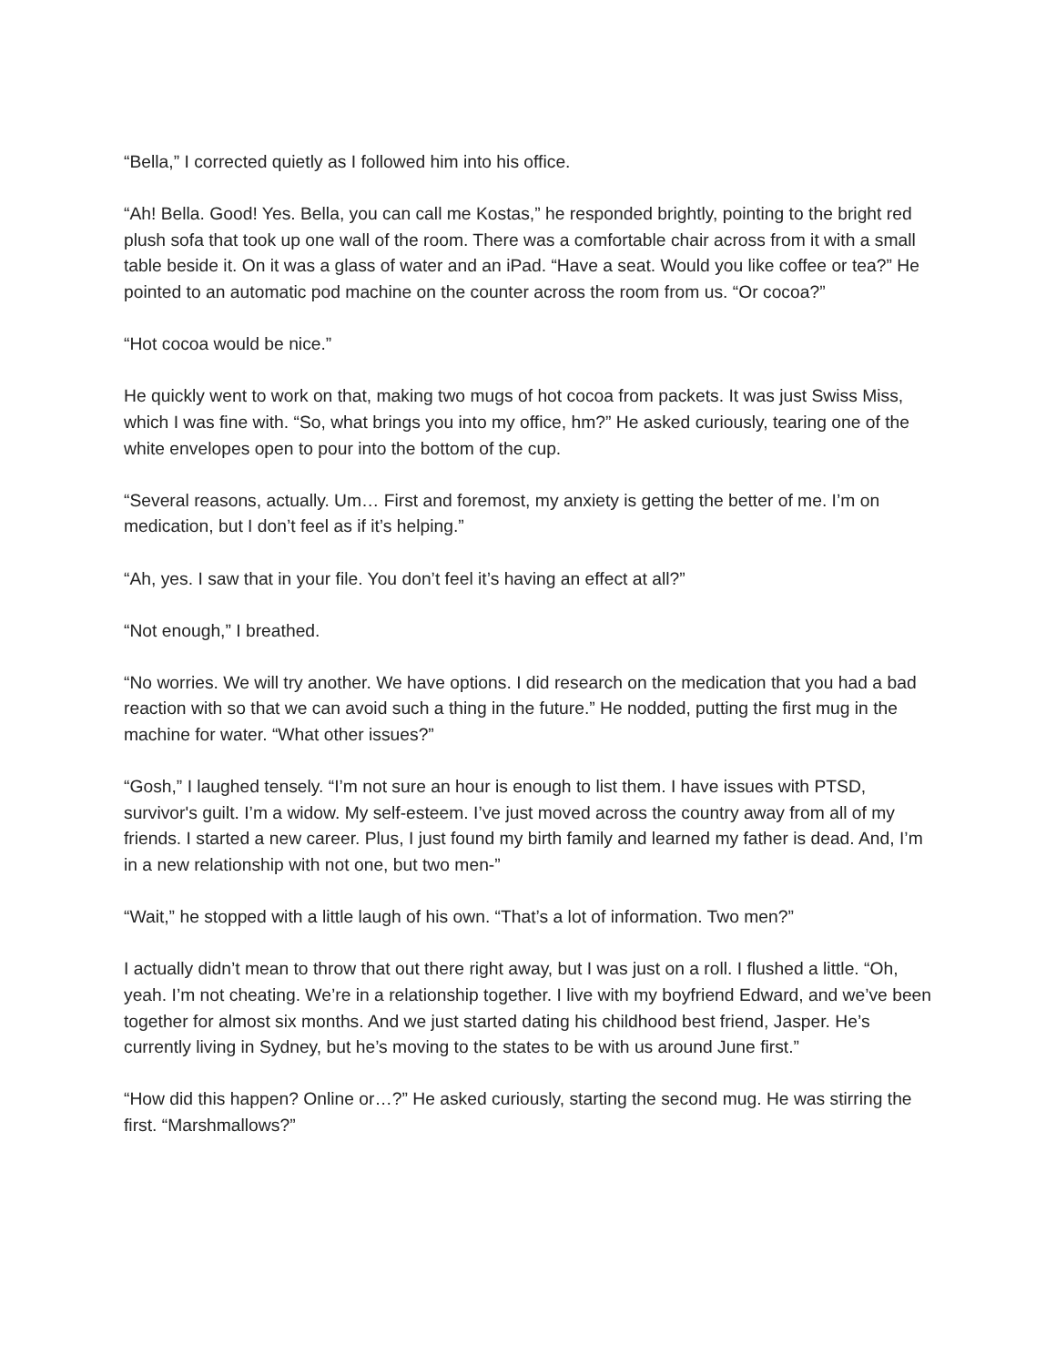“Bella,” I corrected quietly as I followed him into his office.
“Ah! Bella. Good! Yes. Bella, you can call me Kostas,” he responded brightly, pointing to the bright red plush sofa that took up one wall of the room. There was a comfortable chair across from it with a small table beside it. On it was a glass of water and an iPad. “Have a seat. Would you like coffee or tea?” He pointed to an automatic pod machine on the counter across the room from us. “Or cocoa?”
“Hot cocoa would be nice.”
He quickly went to work on that, making two mugs of hot cocoa from packets. It was just Swiss Miss, which I was fine with. “So, what brings you into my office, hm?” He asked curiously, tearing one of the white envelopes open to pour into the bottom of the cup.
“Several reasons, actually. Um… First and foremost, my anxiety is getting the better of me. I’m on medication, but I don’t feel as if it’s helping.”
“Ah, yes. I saw that in your file. You don’t feel it’s having an effect at all?”
“Not enough,” I breathed.
“No worries. We will try another. We have options. I did research on the medication that you had a bad reaction with so that we can avoid such a thing in the future.” He nodded, putting the first mug in the machine for water. “What other issues?”
“Gosh,” I laughed tensely. “I’m not sure an hour is enough to list them. I have issues with PTSD, survivor's guilt. I’m a widow. My self-esteem. I’ve just moved across the country away from all of my friends. I started a new career. Plus, I just found my birth family and learned my father is dead. And, I’m in a new relationship with not one, but two men-”
“Wait,” he stopped with a little laugh of his own. “That’s a lot of information. Two men?”
I actually didn’t mean to throw that out there right away, but I was just on a roll. I flushed a little. “Oh, yeah. I’m not cheating. We’re in a relationship together. I live with my boyfriend Edward, and we’ve been together for almost six months. And we just started dating his childhood best friend, Jasper. He’s currently living in Sydney, but he’s moving to the states to be with us around June first.”
“How did this happen? Online or…?” He asked curiously, starting the second mug. He was stirring the first. “Marshmallows?”